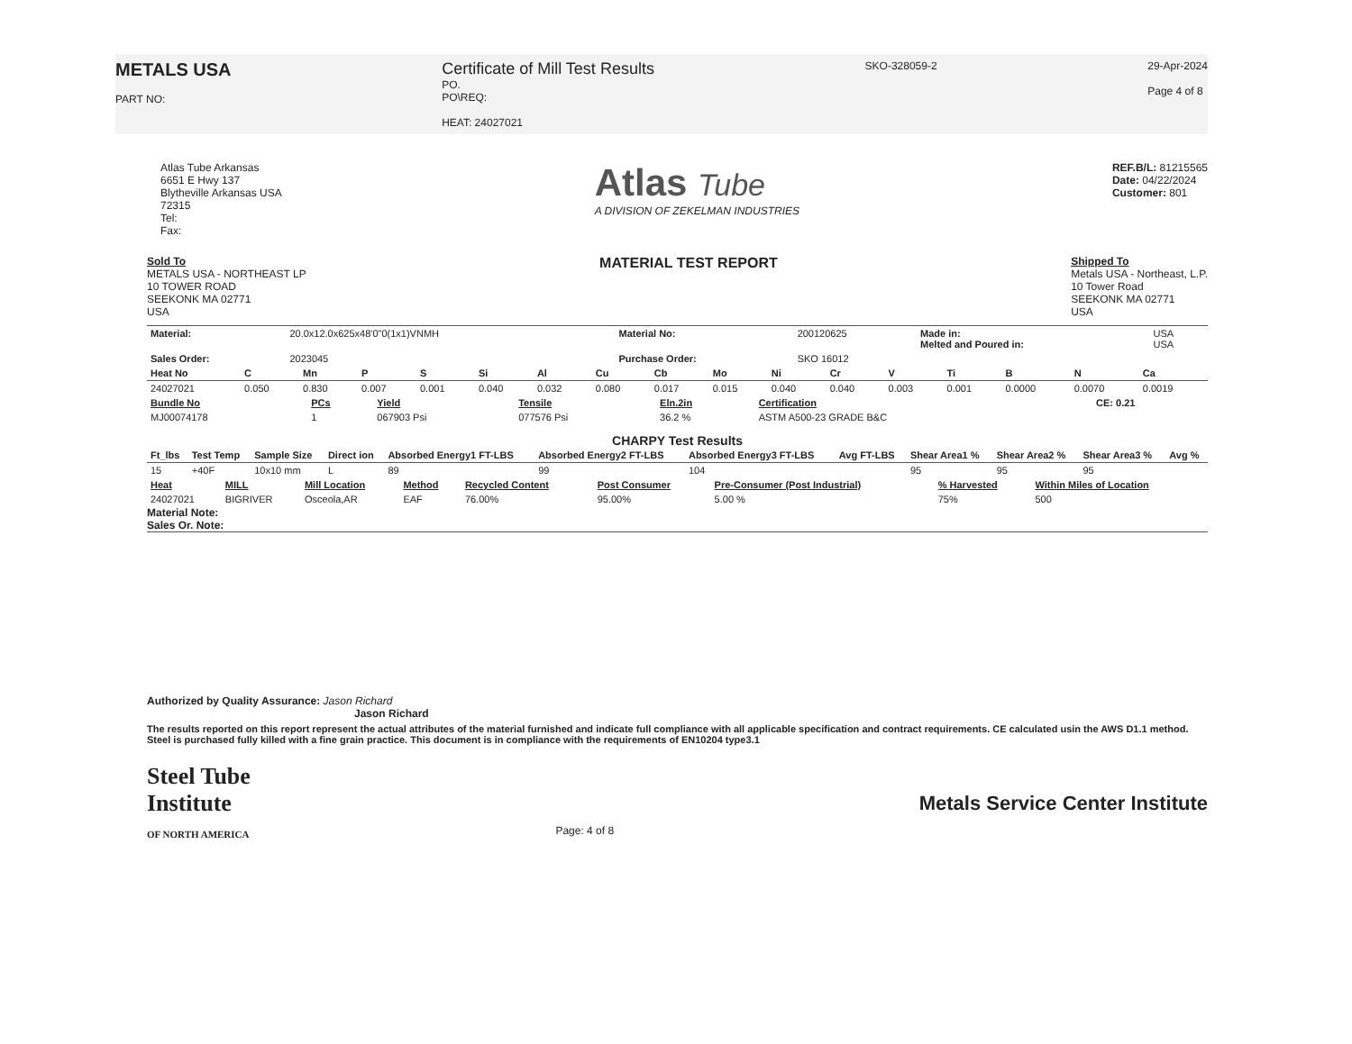METALS USA
PART NO:
Certificate of Mill Test Results
PO.
PO\REQ:
HEAT: 24027021
SKO-328059-2 29-Apr-2024
Page 4 of 8
Atlas Tube Arkansas
6651 E Hwy 137
Blytheville Arkansas USA
72315
Tel:
Fax:
Atlas Tube
A DIVISION OF ZEKELMAN INDUSTRIES
REF.B/L: 81215565
Date: 04/22/2024
Customer: 801
Sold To
METALS USA - NORTHEAST LP
10 TOWER ROAD
SEEKONK MA 02771
USA
MATERIAL TEST REPORT
Shipped To
Metals USA - Northeast, L.P.
10 Tower Road
SEEKONK MA 02771
USA
| Material: | 20.0x12.0x625x48'0"0(1x1)VNMH | Material No: | 200120625 | Made in: Melted and Poured in: | USA USA |
| Sales Order: | 2023045 | Purchase Order: | SKO 16012 | | |
| Heat No | C | Mn | P | S | Si | Al | Cu | Cb | Mo | Ni | Cr | V | Ti | B | N | Ca |
| --- | --- | --- | --- | --- | --- | --- | --- | --- | --- | --- | --- | --- | --- | --- | --- | --- |
| 24027021 | 0.050 | 0.830 | 0.007 | 0.001 | 0.040 | 0.032 | 0.080 | 0.017 | 0.015 | 0.040 | 0.040 | 0.003 | 0.001 | 0.0000 | 0.0070 | 0.0019 |
| Bundle No | PCs | Yield | Tensile | Eln.2in | Certification | CE: 0.21 |
| --- | --- | --- | --- | --- | --- | --- |
| MJ00074178 | 1 | 067903 Psi | 077576 Psi | 36.2 % | ASTM A500-23 GRADE B&C | |
CHARPY Test Results
| Ft_lbs | Test Temp | Sample Size | Direct ion | Absorbed Energy1 FT-LBS | Absorbed Energy2 FT-LBS | Absorbed Energy3 FT-LBS | Avg FT-LBS | Shear Area1 % | Shear Area2 % | Shear Area3 % | Avg % |
| --- | --- | --- | --- | --- | --- | --- | --- | --- | --- | --- | --- |
| 15 | +40F | 10x10 mm | L | 89 | 99 | 104 | | 95 | 95 | 95 | |
| Heat | MILL | Mill Location | Method | Recycled Content | Post Consumer | Pre-Consumer (Post Industrial) | % Harvested | Within Miles of Location |
| --- | --- | --- | --- | --- | --- | --- | --- | --- |
| 24027021 | BIGRIVER | Osceola,AR | EAF | 76.00% | 95.00% | 5.00 % | 75% | 500 |
Material Note:
Sales Or. Note:
Authorized by Quality Assurance: Jason Richard
Jason Richard
The results reported on this report represent the actual attributes of the material furnished and indicate full compliance with all applicable specification and contract requirements. CE calculated usin the AWS D1.1 method. Steel is purchased fully killed with a fine grain practice. This document is in compliance with the requirements of EN10204 type3.1
Steel Tube
Institute
OF NORTH AMERICA
Page: 4 of 8
Metals Service Center Institute